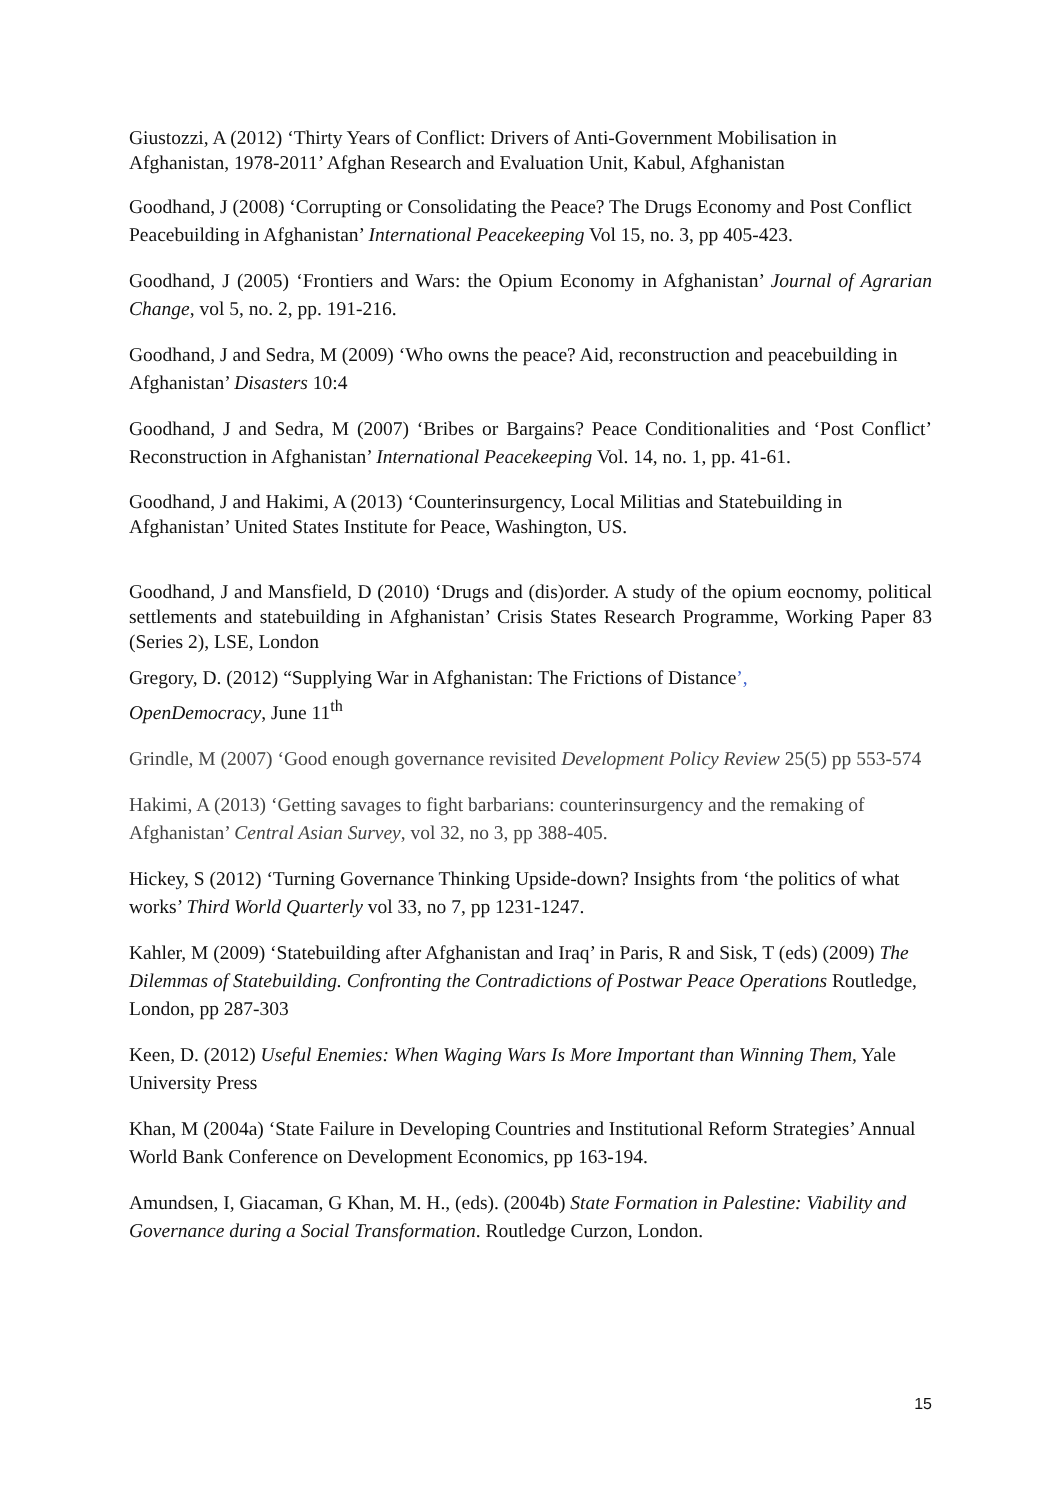Giustozzi, A (2012) ‘Thirty Years of Conflict: Drivers of Anti-Government Mobilisation in Afghanistan, 1978-2011’ Afghan Research and Evaluation Unit, Kabul, Afghanistan
Goodhand, J (2008) ‘Corrupting or Consolidating the Peace? The Drugs Economy and Post Conflict Peacebuilding in Afghanistan’ International Peacekeeping Vol 15, no. 3, pp 405-423.
Goodhand, J (2005) ‘Frontiers and Wars: the Opium Economy in Afghanistan’ Journal of Agrarian Change, vol 5, no. 2, pp. 191-216.
Goodhand, J and Sedra, M (2009) ‘Who owns the peace? Aid, reconstruction and peacebuilding in Afghanistan’ Disasters 10:4
Goodhand, J and Sedra, M (2007) ‘Bribes or Bargains? Peace Conditionalities and ‘Post Conflict’ Reconstruction in Afghanistan’ International Peacekeeping Vol. 14, no. 1, pp. 41-61.
Goodhand, J and Hakimi, A (2013) ‘Counterinsurgency, Local Militias and Statebuilding in Afghanistan’ United States Institute for Peace, Washington, US.
Goodhand, J and Mansfield, D (2010) ‘Drugs and (dis)order. A study of the opium eocnomy, political settlements and statebuilding in Afghanistan’ Crisis States Research Programme, Working Paper 83 (Series 2), LSE, London
Gregory, D. (2012) “Supplying War in Afghanistan: The Frictions of Distance’,
OpenDemocracy, June 11<sup>th</sup>
Grindle, M (2007) ‘Good enough governance revisited Development Policy Review 25(5) pp 553-574
Hakimi, A (2013) ‘Getting savages to fight barbarians: counterinsurgency and the remaking of Afghanistan’ Central Asian Survey, vol 32, no 3, pp 388-405.
Hickey, S (2012) ‘Turning Governance Thinking Upside-down? Insights from ‘the politics of what works’ Third World Quarterly vol 33, no 7, pp 1231-1247.
Kahler, M (2009) ‘Statebuilding after Afghanistan and Iraq’ in Paris, R and Sisk, T (eds) (2009) The Dilemmas of Statebuilding. Confronting the Contradictions of Postwar Peace Operations Routledge, London, pp 287-303
Keen, D. (2012) Useful Enemies: When Waging Wars Is More Important than Winning Them, Yale University Press
Khan, M (2004a) ‘State Failure in Developing Countries and Institutional Reform Strategies’ Annual World Bank Conference on Development Economics, pp 163-194.
Amundsen, I, Giacaman, G Khan, M. H., (eds). (2004b) State Formation in Palestine: Viability and Governance during a Social Transformation. Routledge Curzon, London.
15